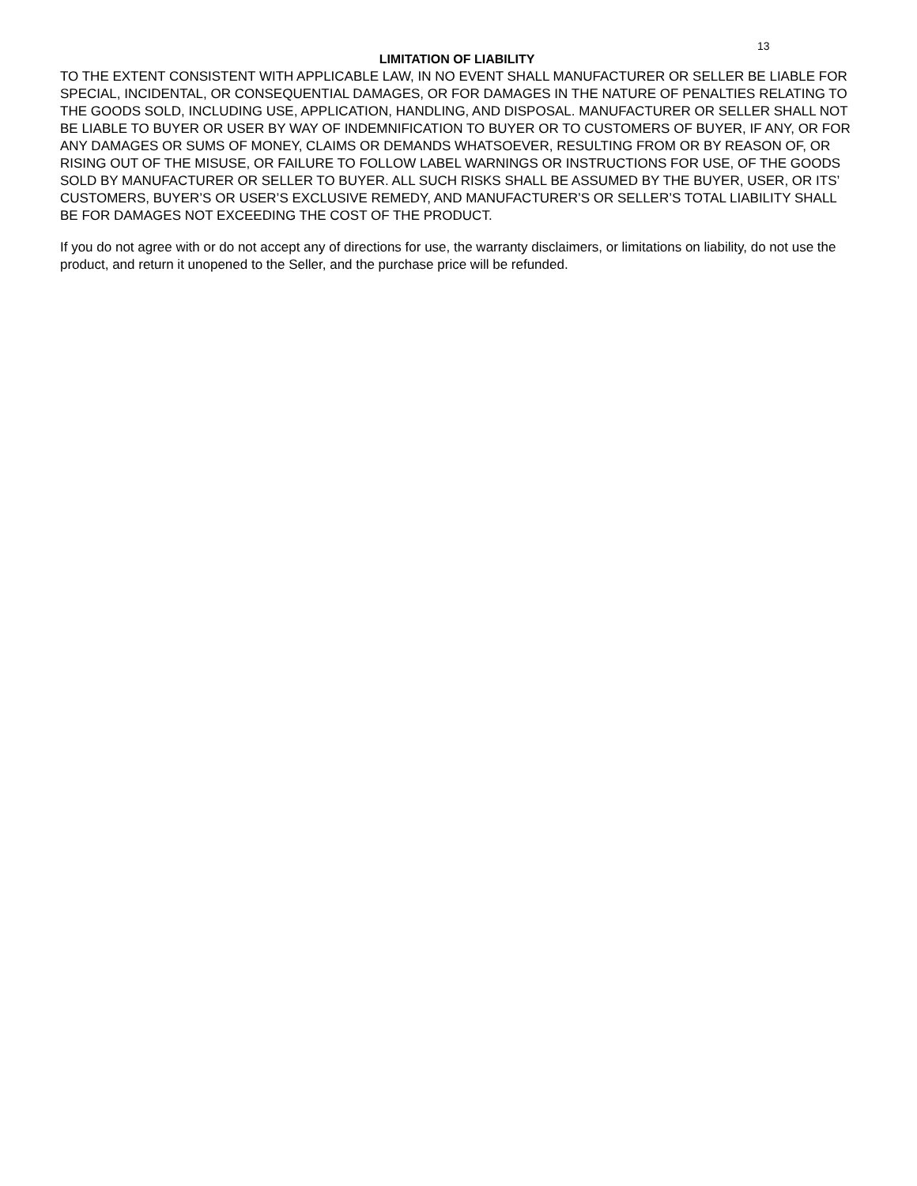13
LIMITATION OF LIABILITY
TO THE EXTENT CONSISTENT WITH APPLICABLE LAW, IN NO EVENT SHALL MANUFACTURER OR SELLER BE LIABLE FOR SPECIAL, INCIDENTAL, OR CONSEQUENTIAL DAMAGES, OR FOR DAMAGES IN THE NATURE OF PENALTIES RELATING TO THE GOODS SOLD, INCLUDING USE, APPLICATION, HANDLING, AND DISPOSAL. MANUFACTURER OR SELLER SHALL NOT BE LIABLE TO BUYER OR USER BY WAY OF INDEMNIFICATION TO BUYER OR TO CUSTOMERS OF BUYER, IF ANY, OR FOR ANY DAMAGES OR SUMS OF MONEY, CLAIMS OR DEMANDS WHATSOEVER, RESULTING FROM OR BY REASON OF, OR RISING OUT OF THE MISUSE, OR FAILURE TO FOLLOW LABEL WARNINGS OR INSTRUCTIONS FOR USE, OF THE GOODS SOLD BY MANUFACTURER OR SELLER TO BUYER. ALL SUCH RISKS SHALL BE ASSUMED BY THE BUYER, USER, OR ITS’ CUSTOMERS, BUYER’S OR USER’S EXCLUSIVE REMEDY, AND MANUFACTURER’S OR SELLER’S TOTAL LIABILITY SHALL BE FOR DAMAGES NOT EXCEEDING THE COST OF THE PRODUCT.
If you do not agree with or do not accept any of directions for use, the warranty disclaimers, or limitations on liability, do not use the product, and return it unopened to the Seller, and the purchase price will be refunded.